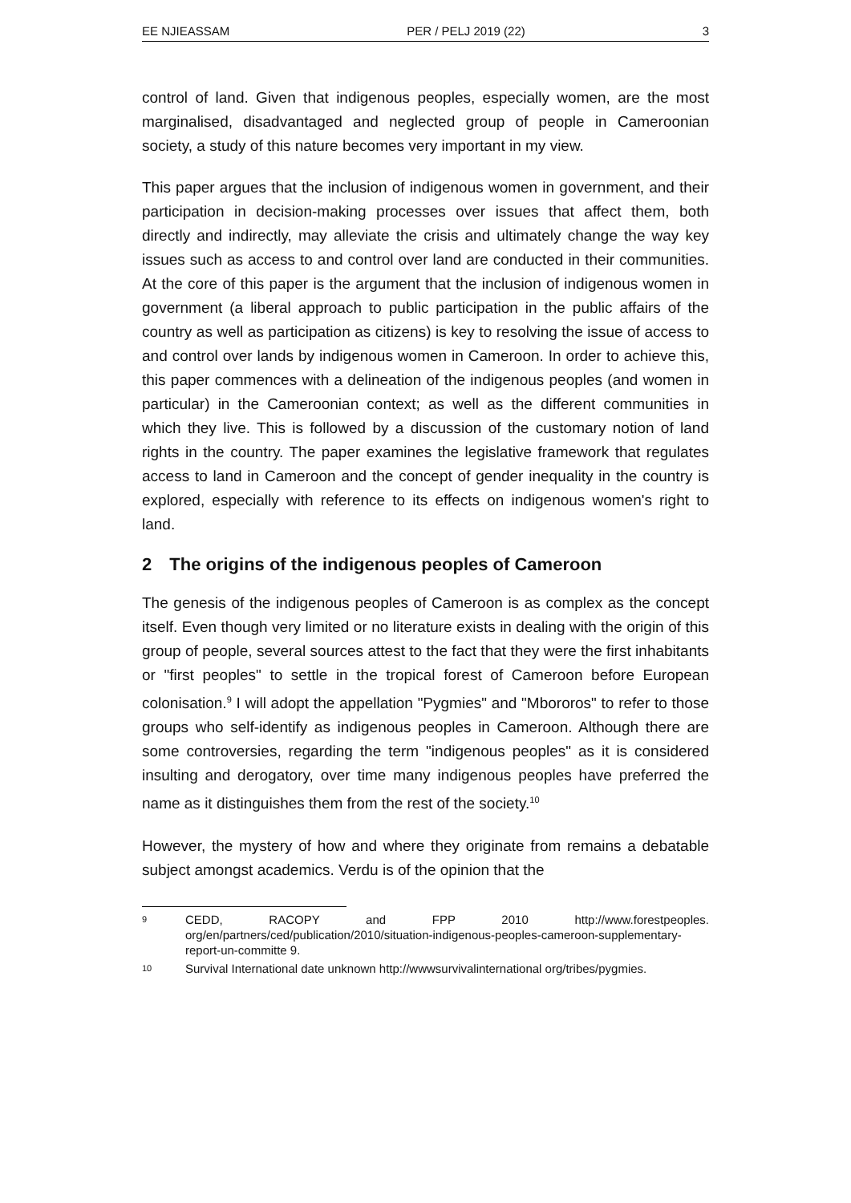EE NJIEASSAM PER / PELJ 2019 (22) 3
control of land. Given that indigenous peoples, especially women, are the most marginalised, disadvantaged and neglected group of people in Cameroonian society, a study of this nature becomes very important in my view.
This paper argues that the inclusion of indigenous women in government, and their participation in decision-making processes over issues that affect them, both directly and indirectly, may alleviate the crisis and ultimately change the way key issues such as access to and control over land are conducted in their communities. At the core of this paper is the argument that the inclusion of indigenous women in government (a liberal approach to public participation in the public affairs of the country as well as participation as citizens) is key to resolving the issue of access to and control over lands by indigenous women in Cameroon. In order to achieve this, this paper commences with a delineation of the indigenous peoples (and women in particular) in the Cameroonian context; as well as the different communities in which they live. This is followed by a discussion of the customary notion of land rights in the country. The paper examines the legislative framework that regulates access to land in Cameroon and the concept of gender inequality in the country is explored, especially with reference to its effects on indigenous women's right to land.
2 The origins of the indigenous peoples of Cameroon
The genesis of the indigenous peoples of Cameroon is as complex as the concept itself. Even though very limited or no literature exists in dealing with the origin of this group of people, several sources attest to the fact that they were the first inhabitants or "first peoples" to settle in the tropical forest of Cameroon before European colonisation.<sup>9</sup> I will adopt the appellation "Pygmies" and "Mbororos" to refer to those groups who self-identify as indigenous peoples in Cameroon. Although there are some controversies, regarding the term "indigenous peoples" as it is considered insulting and derogatory, over time many indigenous peoples have preferred the name as it distinguishes them from the rest of the society.<sup>10</sup>
However, the mystery of how and where they originate from remains a debatable subject amongst academics. Verdu is of the opinion that the
9 CEDD, RACOPY and FPP 2010 http://www.forestpeoples. org/en/partners/ced/publication/2010/situation-indigenous-peoples-cameroon-supplementary-report-un-committe 9.
10 Survival International date unknown http://wwwsurvivalinternational org/tribes/pygmies.